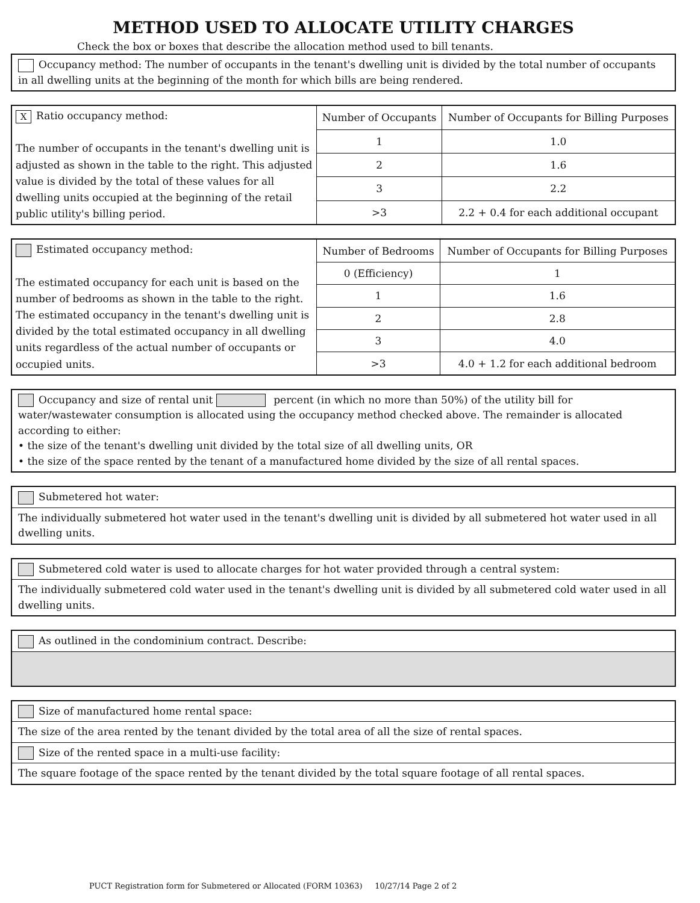METHOD USED TO ALLOCATE UTILITY CHARGES
Check the box or boxes that describe the allocation method used to bill tenants.
Occupancy method: The number of occupants in the tenant's dwelling unit is divided by the total number of occupants in all dwelling units at the beginning of the month for which bills are being rendered.
| X Ratio occupancy method: The number of occupants in the tenant's dwelling unit is adjusted as shown in the table to the right. This adjusted value is divided by the total of these values for all dwelling units occupied at the beginning of the retail public utility's billing period. | Number of Occupants | Number of Occupants for Billing Purposes |
| | 1 | 1.0 |
| | 2 | 1.6 |
| | 3 | 2.2 |
| | >3 | 2.2 + 0.4 for each additional occupant |
| Estimated occupancy method: The estimated occupancy for each unit is based on the number of bedrooms as shown in the table to the right. The estimated occupancy in the tenant's dwelling unit is divided by the total estimated occupancy in all dwelling units regardless of the actual number of occupants or occupied units. | Number of Bedrooms | Number of Occupants for Billing Purposes |
| | 0 (Efficiency) | 1 |
| | 1 | 1.6 |
| | 2 | 2.8 |
| | 3 | 4.0 |
| | >3 | 4.0 + 1.2 for each additional bedroom |
Occupancy and size of rental unit percent (in which no more than 50%) of the utility bill for water/wastewater consumption is allocated using the occupancy method checked above. The remainder is allocated according to either:
• the size of the tenant's dwelling unit divided by the total size of all dwelling units, OR
• the size of the space rented by the tenant of a manufactured home divided by the size of all rental spaces.
Submetered hot water:
The individually submetered hot water used in the tenant's dwelling unit is divided by all submetered hot water used in all dwelling units.
Submetered cold water is used to allocate charges for hot water provided through a central system:
The individually submetered cold water used in the tenant's dwelling unit is divided by all submetered cold water used in all dwelling units.
As outlined in the condominium contract. Describe:
Size of manufactured home rental space:
The size of the area rented by the tenant divided by the total area of all the size of rental spaces.
Size of the rented space in a multi-use facility:
The square footage of the space rented by the tenant divided by the total square footage of all rental spaces.
PUCT Registration form for Submetered or Allocated (FORM 10363) 10/27/14 Page 2 of 2